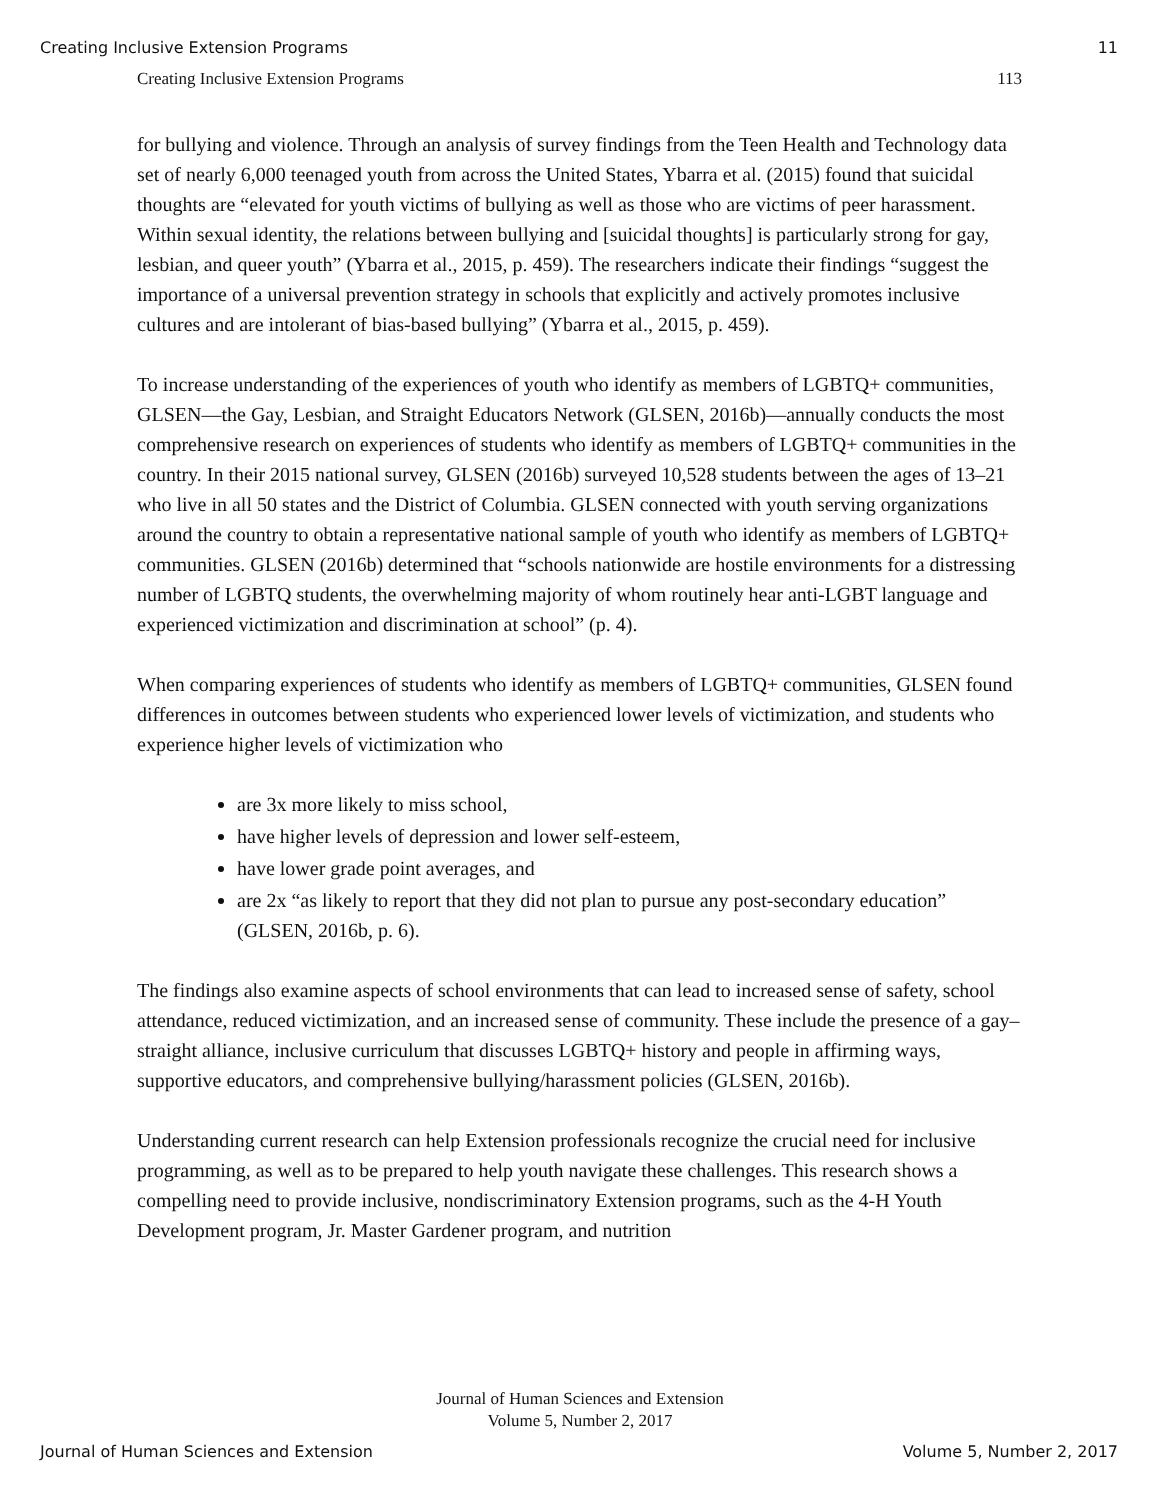Creating Inclusive Extension Programs 11
Creating Inclusive Extension Programs 113
for bullying and violence. Through an analysis of survey findings from the Teen Health and Technology data set of nearly 6,000 teenaged youth from across the United States, Ybarra et al. (2015) found that suicidal thoughts are “elevated for youth victims of bullying as well as those who are victims of peer harassment. Within sexual identity, the relations between bullying and [suicidal thoughts] is particularly strong for gay, lesbian, and queer youth” (Ybarra et al., 2015, p. 459). The researchers indicate their findings “suggest the importance of a universal prevention strategy in schools that explicitly and actively promotes inclusive cultures and are intolerant of bias-based bullying” (Ybarra et al., 2015, p. 459).
To increase understanding of the experiences of youth who identify as members of LGBTQ+ communities, GLSEN—the Gay, Lesbian, and Straight Educators Network (GLSEN, 2016b)—annually conducts the most comprehensive research on experiences of students who identify as members of LGBTQ+ communities in the country. In their 2015 national survey, GLSEN (2016b) surveyed 10,528 students between the ages of 13–21 who live in all 50 states and the District of Columbia. GLSEN connected with youth serving organizations around the country to obtain a representative national sample of youth who identify as members of LGBTQ+ communities. GLSEN (2016b) determined that “schools nationwide are hostile environments for a distressing number of LGBTQ students, the overwhelming majority of whom routinely hear anti-LGBT language and experienced victimization and discrimination at school” (p. 4).
When comparing experiences of students who identify as members of LGBTQ+ communities, GLSEN found differences in outcomes between students who experienced lower levels of victimization, and students who experience higher levels of victimization who
are 3x more likely to miss school,
have higher levels of depression and lower self-esteem,
have lower grade point averages, and
are 2x “as likely to report that they did not plan to pursue any post-secondary education” (GLSEN, 2016b, p. 6).
The findings also examine aspects of school environments that can lead to increased sense of safety, school attendance, reduced victimization, and an increased sense of community. These include the presence of a gay–straight alliance, inclusive curriculum that discusses LGBTQ+ history and people in affirming ways, supportive educators, and comprehensive bullying/harassment policies (GLSEN, 2016b).
Understanding current research can help Extension professionals recognize the crucial need for inclusive programming, as well as to be prepared to help youth navigate these challenges. This research shows a compelling need to provide inclusive, nondiscriminatory Extension programs, such as the 4-H Youth Development program, Jr. Master Gardener program, and nutrition
Journal of Human Sciences and Extension
Volume 5, Number 2, 2017
Journal of Human Sciences and Extension Volume 5, Number 2, 2017